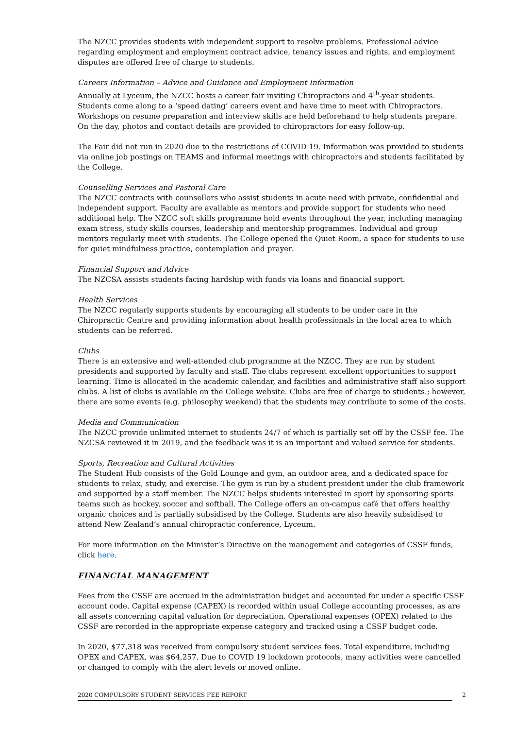The NZCC provides students with independent support to resolve problems. Professional advice regarding employment and employment contract advice, tenancy issues and rights, and employment disputes are offered free of charge to students.
Careers Information – Advice and Guidance and Employment Information
Annually at Lyceum, the NZCC hosts a career fair inviting Chiropractors and 4<sup>th</sup>-year students. Students come along to a ‘speed dating’ careers event and have time to meet with Chiropractors. Workshops on resume preparation and interview skills are held beforehand to help students prepare. On the day, photos and contact details are provided to chiropractors for easy follow-up.
The Fair did not run in 2020 due to the restrictions of COVID 19. Information was provided to students via online job postings on TEAMS and informal meetings with chiropractors and students facilitated by the College.
Counselling Services and Pastoral Care
The NZCC contracts with counsellors who assist students in acute need with private, confidential and independent support. Faculty are available as mentors and provide support for students who need additional help. The NZCC soft skills programme hold events throughout the year, including managing exam stress, study skills courses, leadership and mentorship programmes. Individual and group mentors regularly meet with students. The College opened the Quiet Room, a space for students to use for quiet mindfulness practice, contemplation and prayer.
Financial Support and Advice
The NZCSA assists students facing hardship with funds via loans and financial support.
Health Services
The NZCC regularly supports students by encouraging all students to be under care in the Chiropractic Centre and providing information about health professionals in the local area to which students can be referred.
Clubs
There is an extensive and well-attended club programme at the NZCC. They are run by student presidents and supported by faculty and staff. The clubs represent excellent opportunities to support learning. Time is allocated in the academic calendar, and facilities and administrative staff also support clubs. A list of clubs is available on the College website. Clubs are free of charge to students.; however, there are some events (e.g. philosophy weekend) that the students may contribute to some of the costs.
Media and Communication
The NZCC provide unlimited internet to students 24/7 of which is partially set off by the CSSF fee. The NZCSA reviewed it in 2019, and the feedback was it is an important and valued service for students.
Sports, Recreation and Cultural Activities
The Student Hub consists of the Gold Lounge and gym, an outdoor area, and a dedicated space for students to relax, study, and exercise. The gym is run by a student president under the club framework and supported by a staff member. The NZCC helps students interested in sport by sponsoring sports teams such as hockey, soccer and softball. The College offers an on-campus café that offers healthy organic choices and is partially subsidised by the College. Students are also heavily subsidised to attend New Zealand’s annual chiropractic conference, Lyceum.
For more information on the Minister’s Directive on the management and categories of CSSF funds, click here.
FINANCIAL MANAGEMENT
Fees from the CSSF are accrued in the administration budget and accounted for under a specific CSSF account code. Capital expense (CAPEX) is recorded within usual College accounting processes, as are all assets concerning capital valuation for depreciation. Operational expenses (OPEX) related to the CSSF are recorded in the appropriate expense category and tracked using a CSSF budget code.
In 2020, $77,318 was received from compulsory student services fees. Total expenditure, including OPEX and CAPEX, was $64,257. Due to COVID 19 lockdown protocols, many activities were cancelled or changed to comply with the alert levels or moved online.
2020 COMPULSORY STUDENT SERVICES FEE REPORT 2